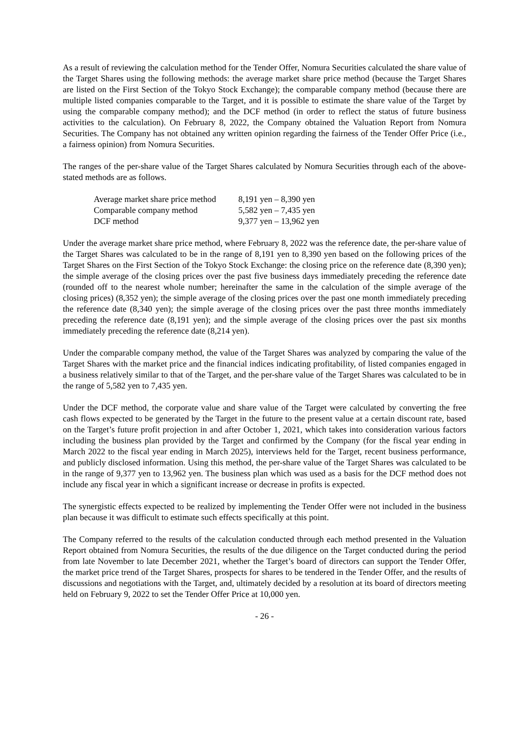As a result of reviewing the calculation method for the Tender Offer, Nomura Securities calculated the share value of the Target Shares using the following methods: the average market share price method (because the Target Shares are listed on the First Section of the Tokyo Stock Exchange); the comparable company method (because there are multiple listed companies comparable to the Target, and it is possible to estimate the share value of the Target by using the comparable company method); and the DCF method (in order to reflect the status of future business activities to the calculation). On February 8, 2022, the Company obtained the Valuation Report from Nomura Securities. The Company has not obtained any written opinion regarding the fairness of the Tender Offer Price (i.e., a fairness opinion) from Nomura Securities.
The ranges of the per-share value of the Target Shares calculated by Nomura Securities through each of the above-stated methods are as follows.
| Average market share price method | 8,191 yen – 8,390 yen |
| Comparable company method | 5,582 yen – 7,435 yen |
| DCF method | 9,377 yen – 13,962 yen |
Under the average market share price method, where February 8, 2022 was the reference date, the per-share value of the Target Shares was calculated to be in the range of 8,191 yen to 8,390 yen based on the following prices of the Target Shares on the First Section of the Tokyo Stock Exchange: the closing price on the reference date (8,390 yen); the simple average of the closing prices over the past five business days immediately preceding the reference date (rounded off to the nearest whole number; hereinafter the same in the calculation of the simple average of the closing prices) (8,352 yen); the simple average of the closing prices over the past one month immediately preceding the reference date (8,340 yen); the simple average of the closing prices over the past three months immediately preceding the reference date (8,191 yen); and the simple average of the closing prices over the past six months immediately preceding the reference date (8,214 yen).
Under the comparable company method, the value of the Target Shares was analyzed by comparing the value of the Target Shares with the market price and the financial indices indicating profitability, of listed companies engaged in a business relatively similar to that of the Target, and the per-share value of the Target Shares was calculated to be in the range of 5,582 yen to 7,435 yen.
Under the DCF method, the corporate value and share value of the Target were calculated by converting the free cash flows expected to be generated by the Target in the future to the present value at a certain discount rate, based on the Target’s future profit projection in and after October 1, 2021, which takes into consideration various factors including the business plan provided by the Target and confirmed by the Company (for the fiscal year ending in March 2022 to the fiscal year ending in March 2025), interviews held for the Target, recent business performance, and publicly disclosed information. Using this method, the per-share value of the Target Shares was calculated to be in the range of 9,377 yen to 13,962 yen. The business plan which was used as a basis for the DCF method does not include any fiscal year in which a significant increase or decrease in profits is expected.
The synergistic effects expected to be realized by implementing the Tender Offer were not included in the business plan because it was difficult to estimate such effects specifically at this point.
The Company referred to the results of the calculation conducted through each method presented in the Valuation Report obtained from Nomura Securities, the results of the due diligence on the Target conducted during the period from late November to late December 2021, whether the Target’s board of directors can support the Tender Offer, the market price trend of the Target Shares, prospects for shares to be tendered in the Tender Offer, and the results of discussions and negotiations with the Target, and, ultimately decided by a resolution at its board of directors meeting held on February 9, 2022 to set the Tender Offer Price at 10,000 yen.
- 26 -